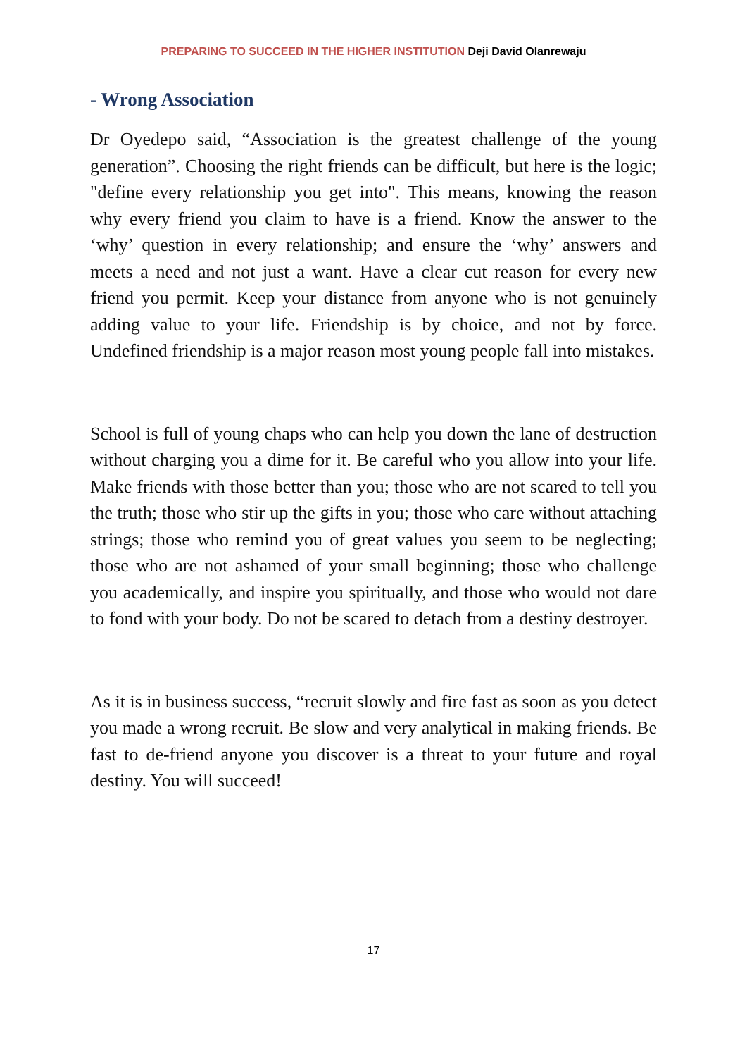PREPARING TO SUCCEED IN THE HIGHER INSTITUTION Deji David Olanrewaju
- Wrong Association
Dr Oyedepo said, “Association is the greatest challenge of the young generation”. Choosing the right friends can be difficult, but here is the logic; "define every relationship you get into". This means, knowing the reason why every friend you claim to have is a friend. Know the answer to the ‘why’ question in every relationship; and ensure the ‘why’ answers and meets a need and not just a want. Have a clear cut reason for every new friend you permit. Keep your distance from anyone who is not genuinely adding value to your life. Friendship is by choice, and not by force. Undefined friendship is a major reason most young people fall into mistakes.
School is full of young chaps who can help you down the lane of destruction without charging you a dime for it. Be careful who you allow into your life. Make friends with those better than you; those who are not scared to tell you the truth; those who stir up the gifts in you; those who care without attaching strings; those who remind you of great values you seem to be neglecting; those who are not ashamed of your small beginning; those who challenge you academically, and inspire you spiritually, and those who would not dare to fond with your body. Do not be scared to detach from a destiny destroyer.
As it is in business success, “recruit slowly and fire fast as soon as you detect you made a wrong recruit. Be slow and very analytical in making friends. Be fast to de-friend anyone you discover is a threat to your future and royal destiny. You will succeed!
17